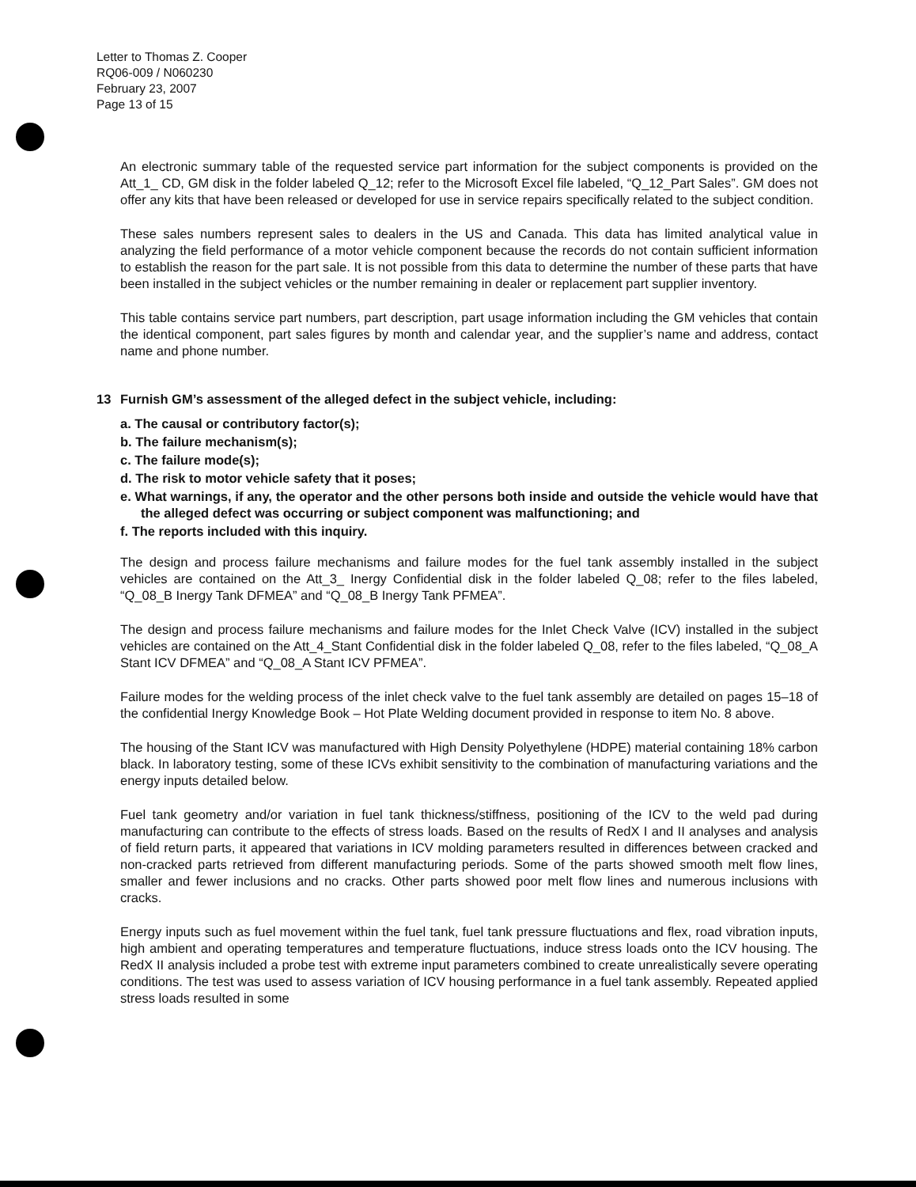Letter to Thomas Z. Cooper
RQ06-009 / N060230
February 23, 2007
Page 13 of 15
An electronic summary table of the requested service part information for the subject components is provided on the Att_1_ CD, GM disk in the folder labeled Q_12; refer to the Microsoft Excel file labeled, “Q_12_Part Sales”. GM does not offer any kits that have been released or developed for use in service repairs specifically related to the subject condition.
These sales numbers represent sales to dealers in the US and Canada. This data has limited analytical value in analyzing the field performance of a motor vehicle component because the records do not contain sufficient information to establish the reason for the part sale. It is not possible from this data to determine the number of these parts that have been installed in the subject vehicles or the number remaining in dealer or replacement part supplier inventory.
This table contains service part numbers, part description, part usage information including the GM vehicles that contain the identical component, part sales figures by month and calendar year, and the supplier’s name and address, contact name and phone number.
13 Furnish GM’s assessment of the alleged defect in the subject vehicle, including:
a. The causal or contributory factor(s);
b. The failure mechanism(s);
c. The failure mode(s);
d. The risk to motor vehicle safety that it poses;
e. What warnings, if any, the operator and the other persons both inside and outside the vehicle would have that the alleged defect was occurring or subject component was malfunctioning; and
f. The reports included with this inquiry.
The design and process failure mechanisms and failure modes for the fuel tank assembly installed in the subject vehicles are contained on the Att_3_ Inergy Confidential disk in the folder labeled Q_08; refer to the files labeled, “Q_08_B Inergy Tank DFMEA” and “Q_08_B Inergy Tank PFMEA”.
The design and process failure mechanisms and failure modes for the Inlet Check Valve (ICV) installed in the subject vehicles are contained on the Att_4_Stant Confidential disk in the folder labeled Q_08, refer to the files labeled, “Q_08_A Stant ICV DFMEA” and “Q_08_A Stant ICV PFMEA”.
Failure modes for the welding process of the inlet check valve to the fuel tank assembly are detailed on pages 15–18 of the confidential Inergy Knowledge Book – Hot Plate Welding document provided in response to item No. 8 above.
The housing of the Stant ICV was manufactured with High Density Polyethylene (HDPE) material containing 18% carbon black. In laboratory testing, some of these ICVs exhibit sensitivity to the combination of manufacturing variations and the energy inputs detailed below.
Fuel tank geometry and/or variation in fuel tank thickness/stiffness, positioning of the ICV to the weld pad during manufacturing can contribute to the effects of stress loads. Based on the results of RedX I and II analyses and analysis of field return parts, it appeared that variations in ICV molding parameters resulted in differences between cracked and non-cracked parts retrieved from different manufacturing periods. Some of the parts showed smooth melt flow lines, smaller and fewer inclusions and no cracks. Other parts showed poor melt flow lines and numerous inclusions with cracks.
Energy inputs such as fuel movement within the fuel tank, fuel tank pressure fluctuations and flex, road vibration inputs, high ambient and operating temperatures and temperature fluctuations, induce stress loads onto the ICV housing. The RedX II analysis included a probe test with extreme input parameters combined to create unrealistically severe operating conditions. The test was used to assess variation of ICV housing performance in a fuel tank assembly. Repeated applied stress loads resulted in some